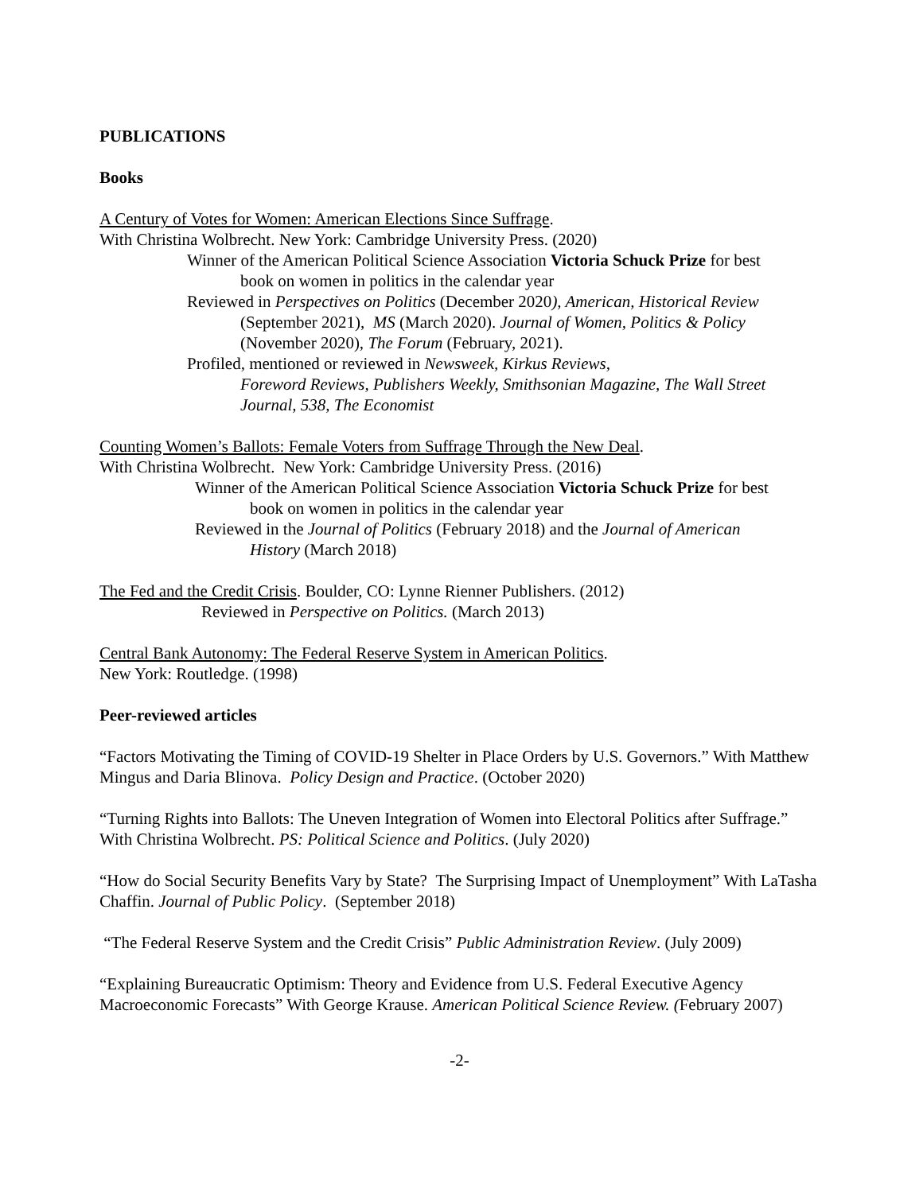PUBLICATIONS
Books
A Century of Votes for Women: American Elections Since Suffrage.
With Christina Wolbrecht. New York: Cambridge University Press. (2020)
Winner of the American Political Science Association Victoria Schuck Prize for best
book on women in politics in the calendar year
Reviewed in Perspectives on Politics (December 2020), American, Historical Review
(September 2021), MS (March 2020). Journal of Women, Politics & Policy
(November 2020), The Forum (February, 2021).
Profiled, mentioned or reviewed in Newsweek, Kirkus Reviews,
Foreword Reviews, Publishers Weekly, Smithsonian Magazine, The Wall Street
Journal, 538, The Economist
Counting Women’s Ballots: Female Voters from Suffrage Through the New Deal.
With Christina Wolbrecht. New York: Cambridge University Press. (2016)
Winner of the American Political Science Association Victoria Schuck Prize for best
book on women in politics in the calendar year
Reviewed in the Journal of Politics (February 2018) and the Journal of American
History (March 2018)
The Fed and the Credit Crisis. Boulder, CO: Lynne Rienner Publishers. (2012)
Reviewed in Perspective on Politics. (March 2013)
Central Bank Autonomy: The Federal Reserve System in American Politics.
New York: Routledge. (1998)
Peer-reviewed articles
“Factors Motivating the Timing of COVID-19 Shelter in Place Orders by U.S. Governors.” With Matthew Mingus and Daria Blinova. Policy Design and Practice. (October 2020)
“Turning Rights into Ballots: The Uneven Integration of Women into Electoral Politics after Suffrage.” With Christina Wolbrecht. PS: Political Science and Politics. (July 2020)
“How do Social Security Benefits Vary by State? The Surprising Impact of Unemployment” With LaTasha Chaffin. Journal of Public Policy. (September 2018)
“The Federal Reserve System and the Credit Crisis” Public Administration Review. (July 2009)
“Explaining Bureaucratic Optimism: Theory and Evidence from U.S. Federal Executive Agency Macroeconomic Forecasts” With George Krause. American Political Science Review. (February 2007)
-2-